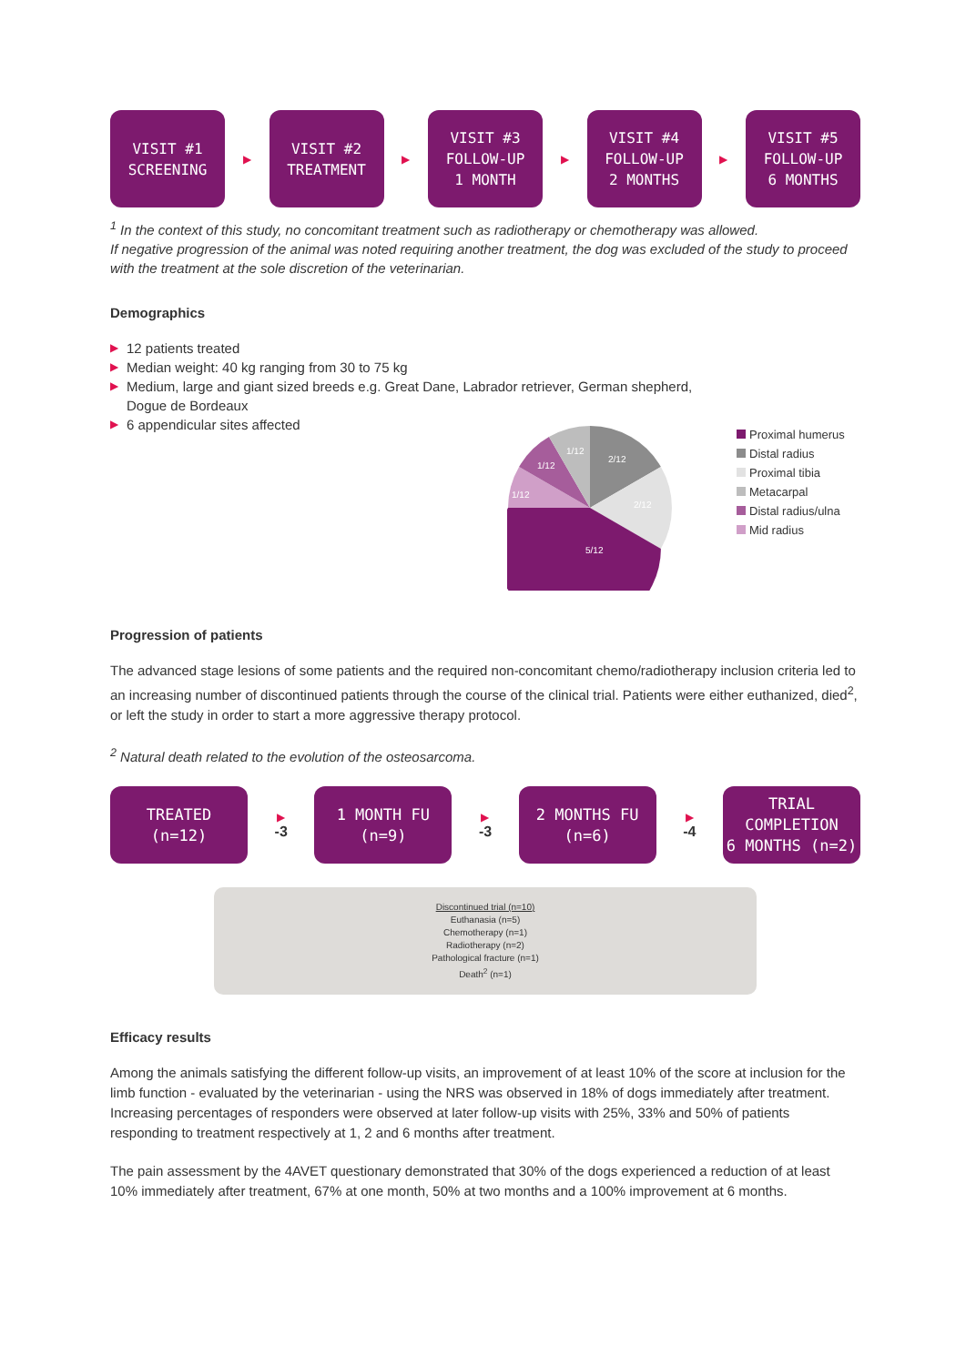VISIT #1
SCREENING
▶
VISIT #2
TREATMENT
▶
VISIT #3
FOLLOW-UP
1 MONTH
▶
VISIT #4
FOLLOW-UP
2 MONTHS
▶
VISIT #5
FOLLOW-UP
6 MONTHS
<sup>1</sup> In the context of this study, no concomitant treatment such as radiotherapy or chemotherapy was allowed.
If negative progression of the animal was noted requiring another treatment, the dog was excluded of the study to proceed with the treatment at the sole discretion of the veterinarian.
Demographics
▶ 12 patients treated
▶ Median weight: 40 kg ranging from 30 to 75 kg
▶ Medium, large and giant sized breeds e.g. Great Dane, Labrador retriever, German shepherd,
Dogue de Bordeaux
▶ 6 appendicular sites affected
2/12
2/12
5/12
1/12
1/12
1/12
Proximal humerus
Distal radius
Proximal tibia
Metacarpal
Distal radius/ulna
Mid radius
Progression of patients
The advanced stage lesions of some patients and the required non-concomitant chemo/radiotherapy inclusion criteria led to an increasing number of discontinued patients through the course of the clinical trial. Patients were either euthanized, died<sup>2</sup>, or left the study in order to start a more aggressive therapy protocol.
<sup>2</sup> Natural death related to the evolution of the osteosarcoma.
TREATED
(n=12)
▶
-3
1 MONTH FU
(n=9)
▶
-3
2 MONTHS FU
(n=6)
▶
-4
TRIAL COMPLETION
6 MONTHS (n=2)
Discontinued trial (n=10)
Euthanasia (n=5)
Chemotherapy (n=1)
Radiotherapy (n=2)
Pathological fracture (n=1)
Death<sup>2</sup> (n=1)
Efficacy results
Among the animals satisfying the different follow-up visits, an improvement of at least 10% of the score at inclusion for the limb function - evaluated by the veterinarian - using the NRS was observed in 18% of dogs immediately after treatment. Increasing percentages of responders were observed at later follow-up visits with 25%, 33% and 50% of patients responding to treatment respectively at 1, 2 and 6 months after treatment.
The pain assessment by the 4AVET questionary demonstrated that 30% of the dogs experienced a reduction of at least 10% immediately after treatment, 67% at one month, 50% at two months and a 100% improvement at 6 months.